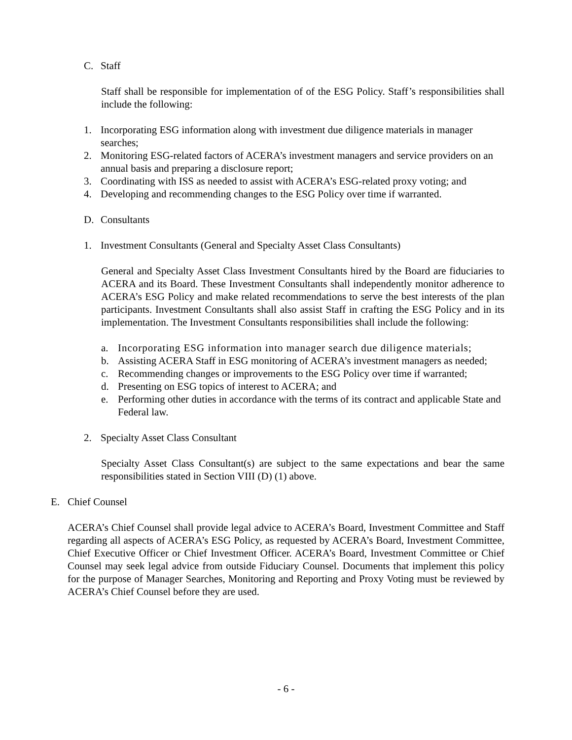C. Staff
Staff shall be responsible for implementation of of the ESG Policy. Staff’s responsibilities shall include the following:
1. Incorporating ESG information along with investment due diligence materials in manager searches;
2. Monitoring ESG-related factors of ACERA’s investment managers and service providers on an annual basis and preparing a disclosure report;
3. Coordinating with ISS as needed to assist with ACERA’s ESG-related proxy voting; and
4. Developing and recommending changes to the ESG Policy over time if warranted.
D. Consultants
1. Investment Consultants (General and Specialty Asset Class Consultants)
General and Specialty Asset Class Investment Consultants hired by the Board are fiduciaries to ACERA and its Board. These Investment Consultants shall independently monitor adherence to ACERA’s ESG Policy and make related recommendations to serve the best interests of the plan participants. Investment Consultants shall also assist Staff in crafting the ESG Policy and in its implementation. The Investment Consultants responsibilities shall include the following:
a. Incorporating ESG information into manager search due diligence materials;
b. Assisting ACERA Staff in ESG monitoring of ACERA’s investment managers as needed;
c. Recommending changes or improvements to the ESG Policy over time if warranted;
d. Presenting on ESG topics of interest to ACERA; and
e. Performing other duties in accordance with the terms of its contract and applicable State and Federal law.
2. Specialty Asset Class Consultant
Specialty Asset Class Consultant(s) are subject to the same expectations and bear the same responsibilities stated in Section VIII (D) (1) above.
E. Chief Counsel
ACERA’s Chief Counsel shall provide legal advice to ACERA’s Board, Investment Committee and Staff regarding all aspects of ACERA’s ESG Policy, as requested by ACERA’s Board, Investment Committee, Chief Executive Officer or Chief Investment Officer. ACERA’s Board, Investment Committee or Chief Counsel may seek legal advice from outside Fiduciary Counsel. Documents that implement this policy for the purpose of Manager Searches, Monitoring and Reporting and Proxy Voting must be reviewed by ACERA’s Chief Counsel before they are used.
- 6 -